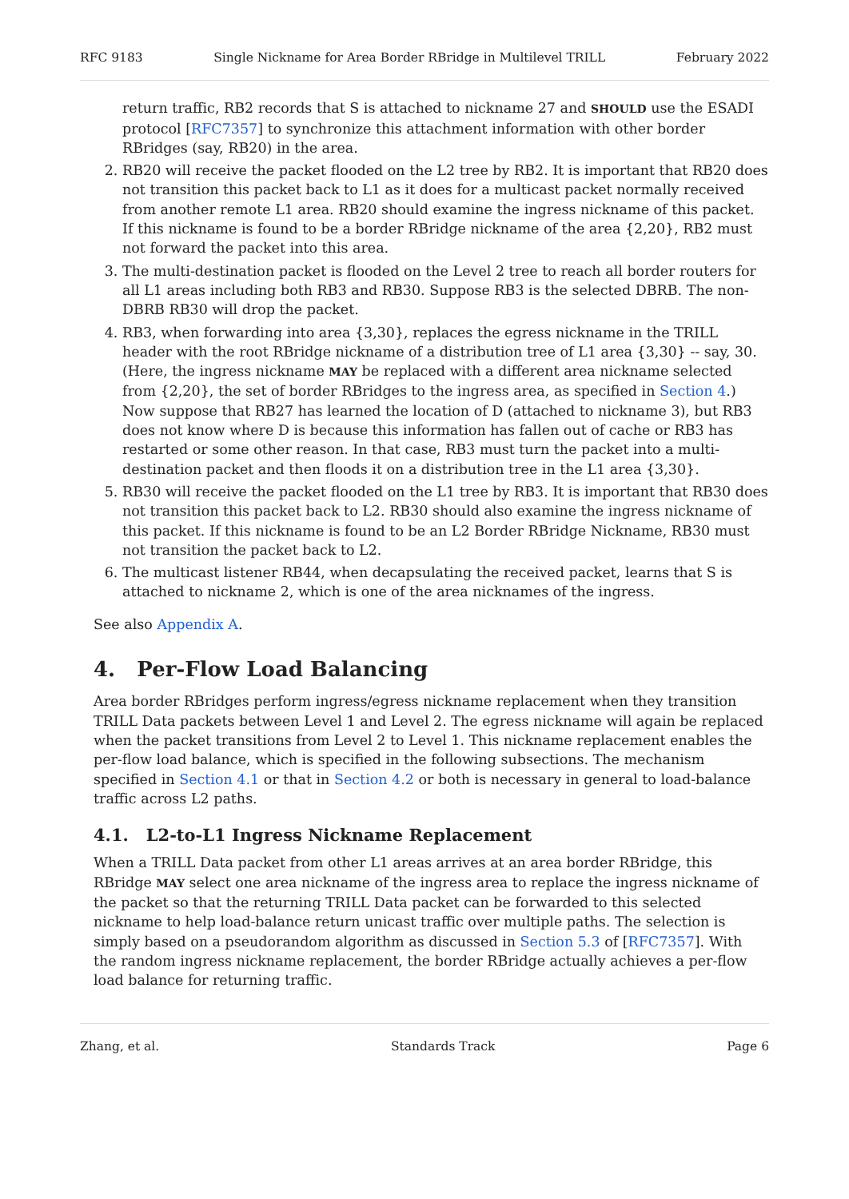RFC 9183 Single Nickname for Area Border RBridge in Multilevel TRILL February 2022
return traffic, RB2 records that S is attached to nickname 27 and SHOULD use the ESADI protocol [RFC7357] to synchronize this attachment information with other border RBridges (say, RB20) in the area.
2. RB20 will receive the packet flooded on the L2 tree by RB2. It is important that RB20 does not transition this packet back to L1 as it does for a multicast packet normally received from another remote L1 area. RB20 should examine the ingress nickname of this packet. If this nickname is found to be a border RBridge nickname of the area {2,20}, RB2 must not forward the packet into this area.
3. The multi-destination packet is flooded on the Level 2 tree to reach all border routers for all L1 areas including both RB3 and RB30. Suppose RB3 is the selected DBRB. The non-DBRB RB30 will drop the packet.
4. RB3, when forwarding into area {3,30}, replaces the egress nickname in the TRILL header with the root RBridge nickname of a distribution tree of L1 area {3,30} -- say, 30. (Here, the ingress nickname MAY be replaced with a different area nickname selected from {2,20}, the set of border RBridges to the ingress area, as specified in Section 4.) Now suppose that RB27 has learned the location of D (attached to nickname 3), but RB3 does not know where D is because this information has fallen out of cache or RB3 has restarted or some other reason. In that case, RB3 must turn the packet into a multi-destination packet and then floods it on a distribution tree in the L1 area {3,30}.
5. RB30 will receive the packet flooded on the L1 tree by RB3. It is important that RB30 does not transition this packet back to L2. RB30 should also examine the ingress nickname of this packet. If this nickname is found to be an L2 Border RBridge Nickname, RB30 must not transition the packet back to L2.
6. The multicast listener RB44, when decapsulating the received packet, learns that S is attached to nickname 2, which is one of the area nicknames of the ingress.
See also Appendix A.
4. Per-Flow Load Balancing
Area border RBridges perform ingress/egress nickname replacement when they transition TRILL Data packets between Level 1 and Level 2. The egress nickname will again be replaced when the packet transitions from Level 2 to Level 1. This nickname replacement enables the per-flow load balance, which is specified in the following subsections. The mechanism specified in Section 4.1 or that in Section 4.2 or both is necessary in general to load-balance traffic across L2 paths.
4.1. L2-to-L1 Ingress Nickname Replacement
When a TRILL Data packet from other L1 areas arrives at an area border RBridge, this RBridge MAY select one area nickname of the ingress area to replace the ingress nickname of the packet so that the returning TRILL Data packet can be forwarded to this selected nickname to help load-balance return unicast traffic over multiple paths. The selection is simply based on a pseudorandom algorithm as discussed in Section 5.3 of [RFC7357]. With the random ingress nickname replacement, the border RBridge actually achieves a per-flow load balance for returning traffic.
Zhang, et al. Standards Track Page 6